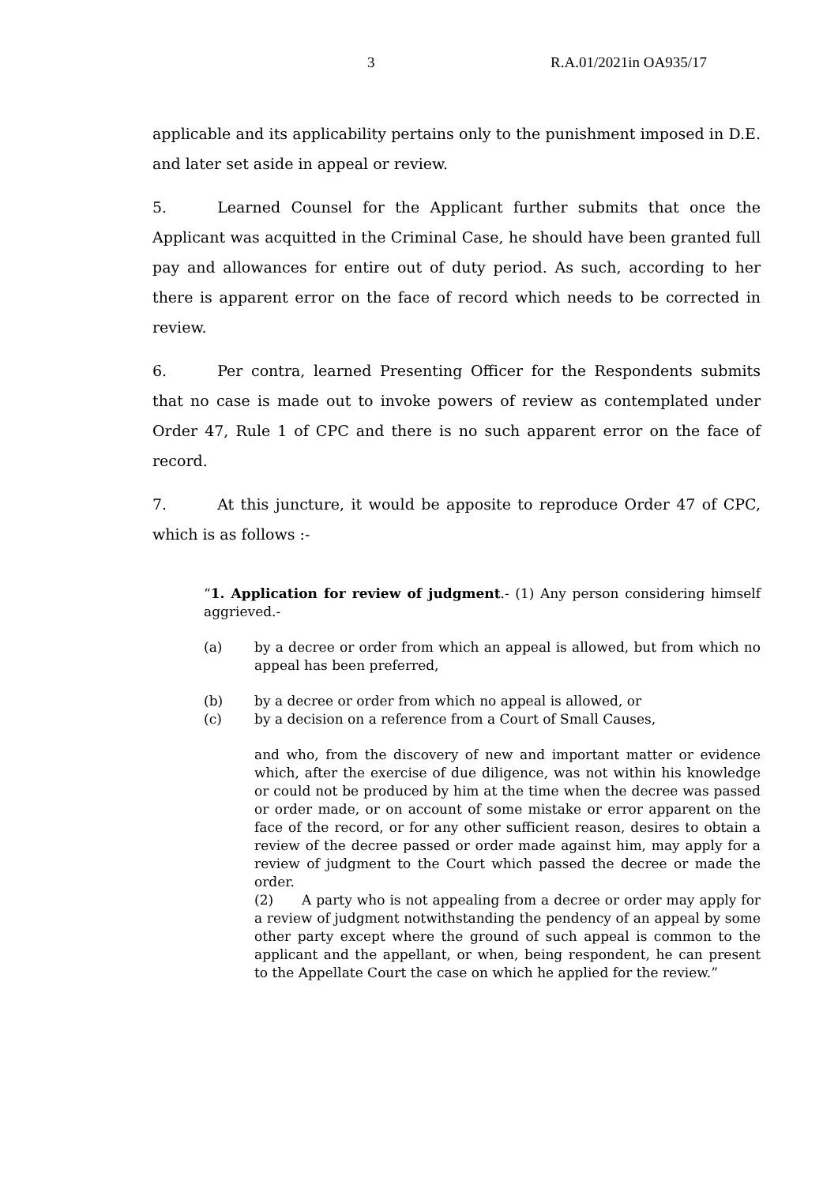3 R.A.01/2021in OA935/17
applicable and its applicability pertains only to the punishment imposed in D.E. and later set aside in appeal or review.
5. Learned Counsel for the Applicant further submits that once the Applicant was acquitted in the Criminal Case, he should have been granted full pay and allowances for entire out of duty period. As such, according to her there is apparent error on the face of record which needs to be corrected in review.
6. Per contra, learned Presenting Officer for the Respondents submits that no case is made out to invoke powers of review as contemplated under Order 47, Rule 1 of CPC and there is no such apparent error on the face of record.
7. At this juncture, it would be apposite to reproduce Order 47 of CPC, which is as follows :-
“1. Application for review of judgment.- (1) Any person considering himself aggrieved.-
(a) by a decree or order from which an appeal is allowed, but from which no appeal has been preferred,
(b) by a decree or order from which no appeal is allowed, or
(c) by a decision on a reference from a Court of Small Causes,
and who, from the discovery of new and important matter or evidence which, after the exercise of due diligence, was not within his knowledge or could not be produced by him at the time when the decree was passed or order made, or on account of some mistake or error apparent on the face of the record, or for any other sufficient reason, desires to obtain a review of the decree passed or order made against him, may apply for a review of judgment to the Court which passed the decree or made the order.
(2) A party who is not appealing from a decree or order may apply for a review of judgment notwithstanding the pendency of an appeal by some other party except where the ground of such appeal is common to the applicant and the appellant, or when, being respondent, he can present to the Appellate Court the case on which he applied for the review.”